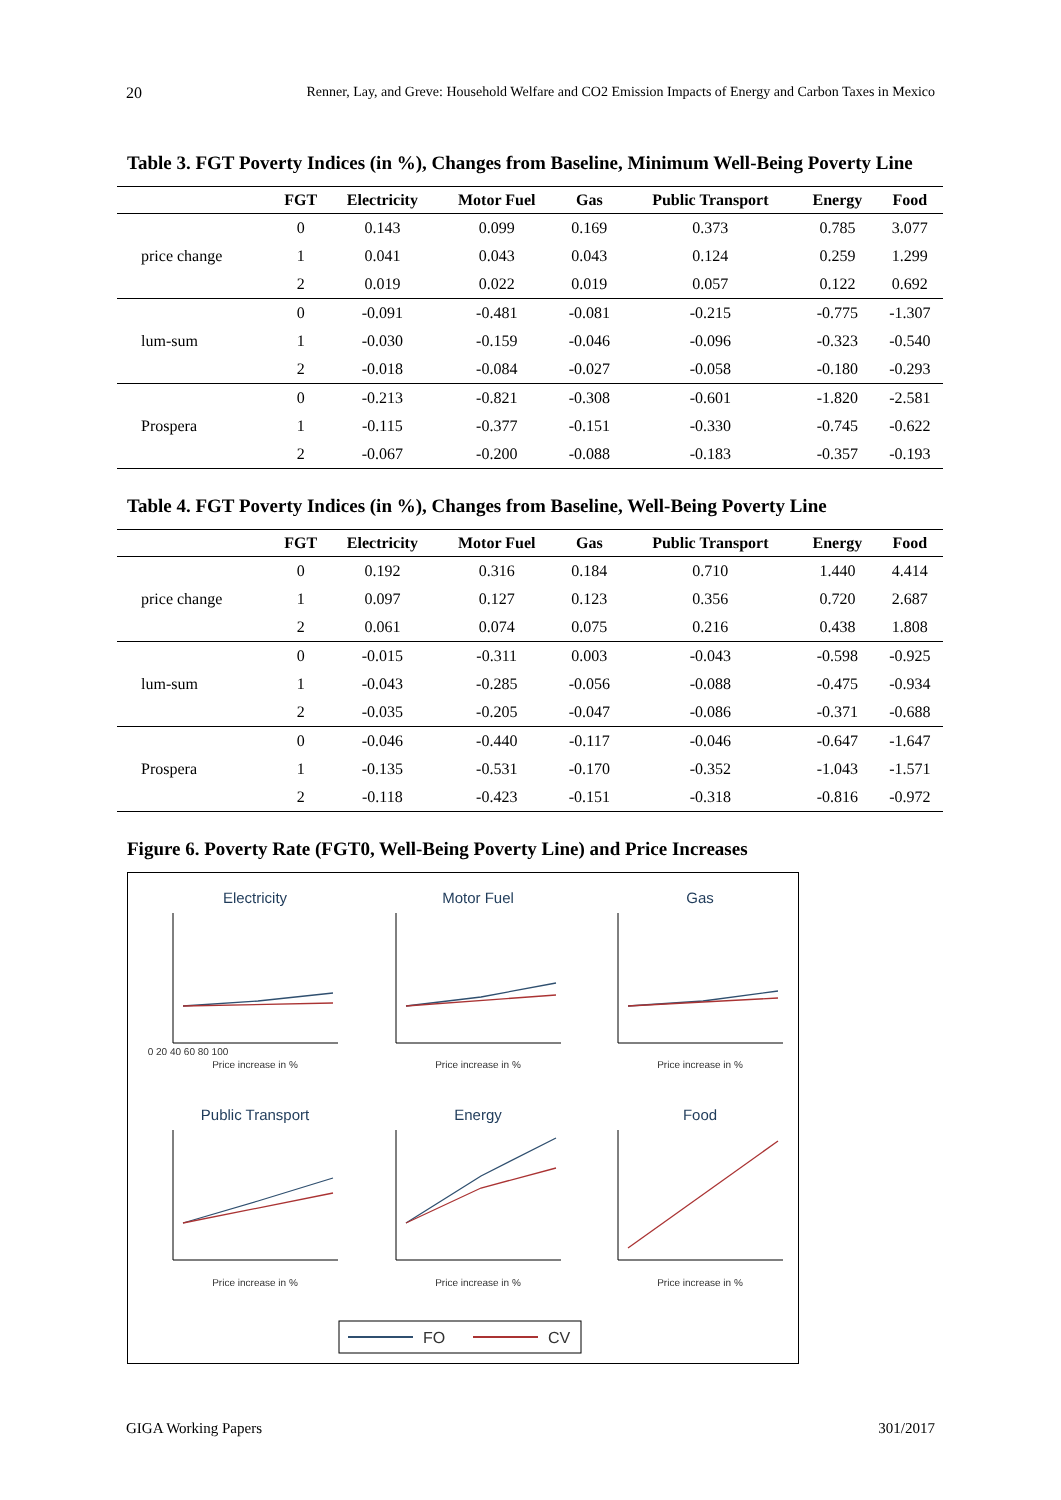20 Renner, Lay, and Greve: Household Welfare and CO2 Emission Impacts of Energy and Carbon Taxes in Mexico
Table 3. FGT Poverty Indices (in %), Changes from Baseline, Minimum Well-Being Poverty Line
| | FGT | Electricity | Motor Fuel | Gas | Public Transport | Energy | Food |
| --- | --- | --- | --- | --- | --- | --- | --- |
| price change | 0 | 0.143 | 0.099 | 0.169 | 0.373 | 0.785 | 3.077 |
| | 1 | 0.041 | 0.043 | 0.043 | 0.124 | 0.259 | 1.299 |
| | 2 | 0.019 | 0.022 | 0.019 | 0.057 | 0.122 | 0.692 |
| lum-sum | 0 | -0.091 | -0.481 | -0.081 | -0.215 | -0.775 | -1.307 |
| | 1 | -0.030 | -0.159 | -0.046 | -0.096 | -0.323 | -0.540 |
| | 2 | -0.018 | -0.084 | -0.027 | -0.058 | -0.180 | -0.293 |
| Prospera | 0 | -0.213 | -0.821 | -0.308 | -0.601 | -1.820 | -2.581 |
| | 1 | -0.115 | -0.377 | -0.151 | -0.330 | -0.745 | -0.622 |
| | 2 | -0.067 | -0.200 | -0.088 | -0.183 | -0.357 | -0.193 |
Table 4. FGT Poverty Indices (in %), Changes from Baseline, Well-Being Poverty Line
| | FGT | Electricity | Motor Fuel | Gas | Public Transport | Energy | Food |
| --- | --- | --- | --- | --- | --- | --- | --- |
| price change | 0 | 0.192 | 0.316 | 0.184 | 0.710 | 1.440 | 4.414 |
| | 1 | 0.097 | 0.127 | 0.123 | 0.356 | 0.720 | 2.687 |
| | 2 | 0.061 | 0.074 | 0.075 | 0.216 | 0.438 | 1.808 |
| lum-sum | 0 | -0.015 | -0.311 | 0.003 | -0.043 | -0.598 | -0.925 |
| | 1 | -0.043 | -0.285 | -0.056 | -0.088 | -0.475 | -0.934 |
| | 2 | -0.035 | -0.205 | -0.047 | -0.086 | -0.371 | -0.688 |
| Prospera | 0 | -0.046 | -0.440 | -0.117 | -0.046 | -0.647 | -1.647 |
| | 1 | -0.135 | -0.531 | -0.170 | -0.352 | -1.043 | -1.571 |
| | 2 | -0.118 | -0.423 | -0.151 | -0.318 | -0.816 | -0.972 |
Figure 6. Poverty Rate (FGT0, Well-Being Poverty Line) and Price Increases
Electricity
Motor Fuel
Gas
Public Transport
Energy
Food
Price increase in %
Price increase in %
Price increase in %
Price increase in %
Price increase in %
Price increase in %
0 20 40 60 80 100
FO
CV
GIGA Working Papers 301/2017